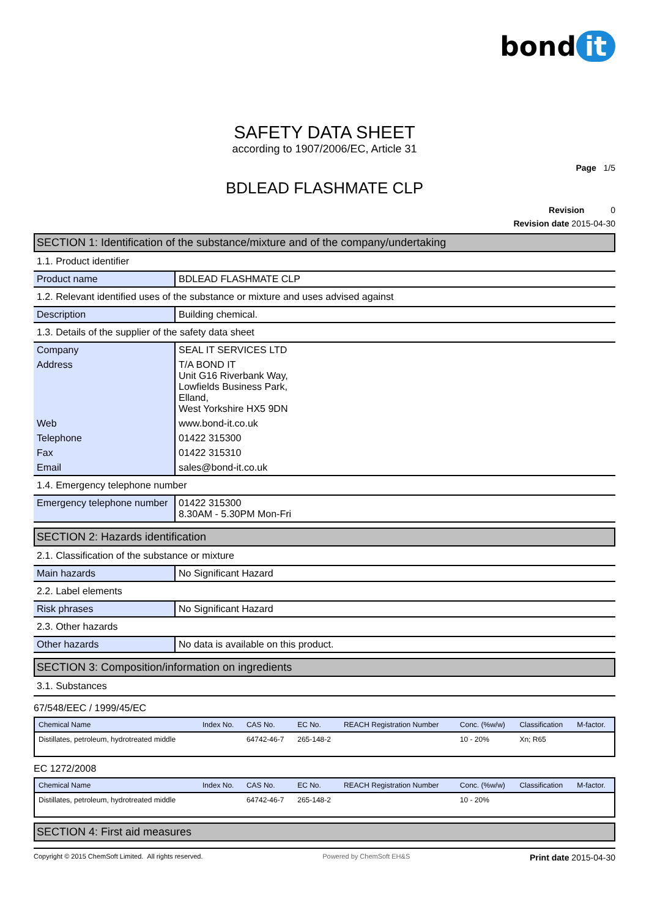bond it
SAFETY DATA SHEET
according to 1907/2006/EC, Article 31
Page 1/5
BDLEAD FLASHMATE CLP
Revision 0
Revision date 2015-04-30
SECTION 1: Identification of the substance/mixture and of the company/undertaking
1.1. Product identifier
| Product name | BDLEAD FLASHMATE CLP |
1.2. Relevant identified uses of the substance or mixture and uses advised against
| Description | Building chemical. |
1.3. Details of the supplier of the safety data sheet
| Company | SEAL IT SERVICES LTD |
| Address | T/A BOND IT Unit G16 Riverbank Way, Lowfields Business Park, Elland, West Yorkshire HX5 9DN |
| Web | www.bond-it.co.uk |
| Telephone | 01422 315300 |
| Fax | 01422 315310 |
| Email | sales@bond-it.co.uk |
1.4. Emergency telephone number
| Emergency telephone number | 01422 315300 8.30AM - 5.30PM Mon-Fri |
SECTION 2: Hazards identification
2.1. Classification of the substance or mixture
| Main hazards | No Significant Hazard |
2.2. Label elements
| Risk phrases | No Significant Hazard |
2.3. Other hazards
| Other hazards | No data is available on this product. |
SECTION 3: Composition/information on ingredients
3.1. Substances
67/548/EEC / 1999/45/EC
| Chemical Name | Index No. | CAS No. | EC No. | REACH Registration Number | Conc. (%w/w) | Classification | M-factor. |
| --- | --- | --- | --- | --- | --- | --- | --- |
| Distillates, petroleum, hydrotreated middle | | 64742-46-7 | 265-148-2 | | 10 - 20% | Xn; R65 | |
EC 1272/2008
| Chemical Name | Index No. | CAS No. | EC No. | REACH Registration Number | Conc. (%w/w) | Classification | M-factor. |
| --- | --- | --- | --- | --- | --- | --- | --- |
| Distillates, petroleum, hydrotreated middle | | 64742-46-7 | 265-148-2 | | 10 - 20% | | |
SECTION 4: First aid measures
Copyright © 2015 ChemSoft Limited. All rights reserved. Powered by ChemSoft EH&S Print date 2015-04-30